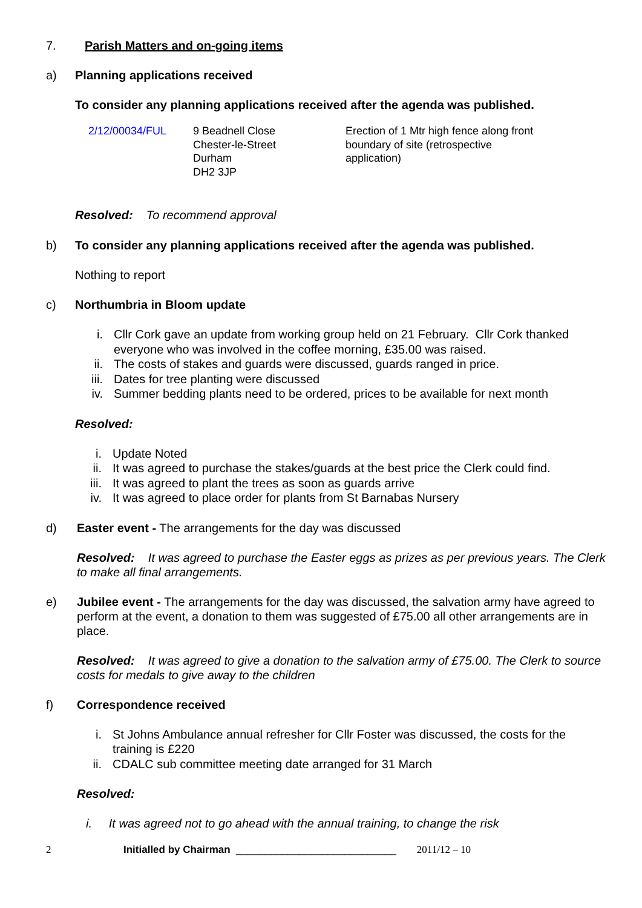7. Parish Matters and on-going items
a) Planning applications received
To consider any planning applications received after the agenda was published.
| 2/12/00034/FUL | 9 Beadnell Close Chester-le-Street Durham DH2 3JP | Erection of 1 Mtr high fence along front boundary of site (retrospective application) |
Resolved: To recommend approval
b) To consider any planning applications received after the agenda was published.
Nothing to report
c) Northumbria in Bloom update
i. Cllr Cork gave an update from working group held on 21 February. Cllr Cork thanked everyone who was involved in the coffee morning, £35.00 was raised.
ii. The costs of stakes and guards were discussed, guards ranged in price.
iii. Dates for tree planting were discussed
iv. Summer bedding plants need to be ordered, prices to be available for next month
Resolved:
i. Update Noted
ii. It was agreed to purchase the stakes/guards at the best price the Clerk could find.
iii. It was agreed to plant the trees as soon as guards arrive
iv. It was agreed to place order for plants from St Barnabas Nursery
d) Easter event - The arrangements for the day was discussed
Resolved: It was agreed to purchase the Easter eggs as prizes as per previous years. The Clerk to make all final arrangements.
e) Jubilee event - The arrangements for the day was discussed, the salvation army have agreed to perform at the event, a donation to them was suggested of £75.00 all other arrangements are in place.
Resolved: It was agreed to give a donation to the salvation army of £75.00. The Clerk to source costs for medals to give away to the children
f) Correspondence received
i. St Johns Ambulance annual refresher for Cllr Foster was discussed, the costs for the training is £220
ii. CDALC sub committee meeting date arranged for 31 March
Resolved:
i. It was agreed not to go ahead with the annual training, to change the risk
2 Initialled by Chairman ____________________________ 2011/12 – 10